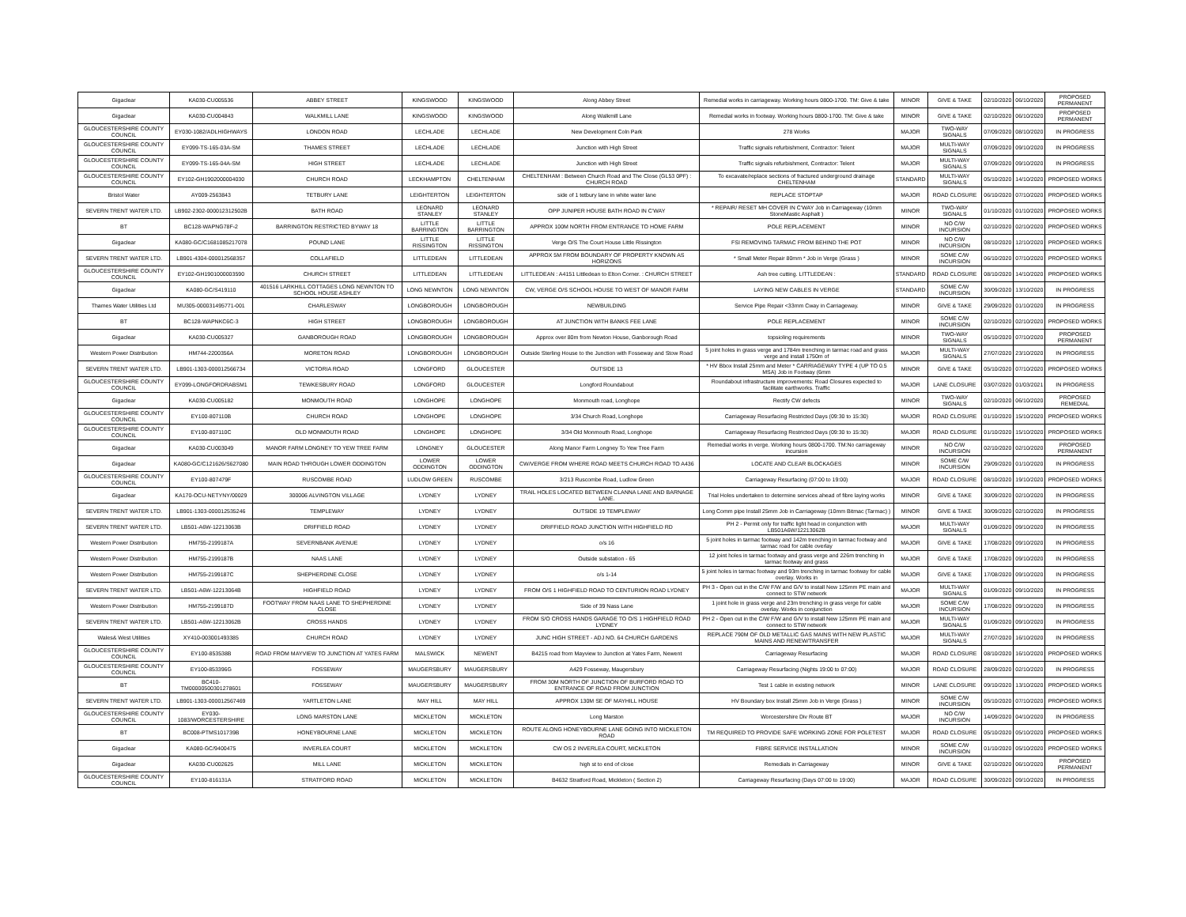| Gigaclear | KA030-CU005536 | ABBEY STREET | KINGSWOOD | KINGSWOOD | Along Abbey Street | Remedial works in carriageway. Working hours 0800-1700. TM: Give & take | MINOR | GIVE & TAKE | 02/10/2020 | 06/10/2020 | PROPOSED PERMANENT |
| Gigaclear | KA030-CU004843 | WALKMILL LANE | KINGSWOOD | KINGSWOOD | Along Walkmill Lane | Remedial works in footway. Working hours 0800-1700. TM: Give & take | MINOR | GIVE & TAKE | 02/10/2020 | 06/10/2020 | PROPOSED PERMANENT |
| GLOUCESTERSHIRE COUNTY COUNCIL | EY030-1082/ADLHIGHWAYS | LONDON ROAD | LECHLADE | LECHLADE | New Development Coln Park | 278 Works | MAJOR | TWO-WAY SIGNALS | 07/09/2020 | 08/10/2020 | IN PROGRESS |
| GLOUCESTERSHIRE COUNTY COUNCIL | EY099-TS-165-03A-SM | THAMES STREET | LECHLADE | LECHLADE | Junction with High Street | Traffic signals refurbishment, Contractor: Telent | MAJOR | MULTI-WAY SIGNALS | 07/09/2020 | 09/10/2020 | IN PROGRESS |
| GLOUCESTERSHIRE COUNTY COUNCIL | EY099-TS-165-04A-SM | HIGH STREET | LECHLADE | LECHLADE | Junction with High Street | Traffic signals refurbishment, Contractor: Telent | MAJOR | MULTI-WAY SIGNALS | 07/09/2020 | 09/10/2020 | IN PROGRESS |
| GLOUCESTERSHIRE COUNTY COUNCIL | EY102-GH1902000004030 | CHURCH ROAD | LECKHAMPTON | CHELTENHAM | CHELTENHAM : Between Church Road and The Close (GL53 0PF) : CHURCH ROAD | To excavate/replace sections of fractured underground drainage CHELTENHAM | STANDARD | MULTI-WAY SIGNALS | 05/10/2020 | 14/10/2020 | PROPOSED WORKS |
| Bristol Water | AY009-2563843 | TETBURY LANE | LEIGHTERTON | LEIGHTERTON | side of 1 tetbury lane in white water lane | REPLACE STOPTAP | MAJOR | ROAD CLOSURE | 06/10/2020 | 07/10/2020 | PROPOSED WORKS |
| SEVERN TRENT WATER LTD. | LB902-2302-000012312502B | BATH ROAD | LEONARD STANLEY | LEONARD STANLEY | OPP JUNIPER HOUSE BATH ROAD IN C'WAY | * REPAIR/ RESET MH COVER IN C'WAY Job in Carriageway (10mm StoneMastic Asphalt ) | MINOR | TWO-WAY SIGNALS | 01/10/2020 | 01/10/2020 | PROPOSED WORKS |
| BT | BC128-WAPNG78F-2 | BARRINGTON RESTRICTED BYWAY 18 | LITTLE BARRINGTON | LITTLE BARRINGTON | APPROX 100M NORTH FROM ENTRANCE TO HOME FARM | POLE REPLACEMENT | MINOR | NO C/W INCURSION | 02/10/2020 | 02/10/2020 | PROPOSED WORKS |
| Gigaclear | KA080-GC/C1681085217078 | POUND LANE | LITTLE RISSINGTON | LITTLE RISSINGTON | Verge O/S The Court House Little Rissington | FSI REMOVING TARMAC FROM BEHIND THE POT | MINOR | NO C/W INCURSION | 08/10/2020 | 12/10/2020 | PROPOSED WORKS |
| SEVERN TRENT WATER LTD. | LB901-4304-000012568357 | COLLAFIELD | LITTLEDEAN | LITTLEDEAN | APPROX 5M FROM BOUNDARY OF PROPERTY KNOWN AS HORIZONS | * Small Meter Repair 80mm * Job in Verge (Grass ) | MINOR | SOME C/W INCURSION | 06/10/2020 | 07/10/2020 | PROPOSED WORKS |
| GLOUCESTERSHIRE COUNTY COUNCIL | EY102-GH1901000003590 | CHURCH STREET | LITTLEDEAN | LITTLEDEAN | LITTLEDEAN : A4151 Littledean to Elton Corner. : CHURCH STREET | Ash tree cutting. LITTLEDEAN : | STANDARD | ROAD CLOSURE | 08/10/2020 | 14/10/2020 | PROPOSED WORKS |
| Gigaclear | KA080-GC/S419110 | 401516 LARKHILL COTTAGES LONG NEWNTON TO SCHOOL HOUSE ASHLEY | LONG NEWNTON | LONG NEWNTON | CW, VERGE O/S SCHOOL HOUSE TO WEST OF MANOR FARM | LAYING NEW CABLES IN VERGE | STANDARD | SOME C/W INCURSION | 30/09/2020 | 13/10/2020 | IN PROGRESS |
| Thames Water Utilities Ltd | MU305-000031495771-001 | CHARLESWAY | LONGBOROUGH | LONGBOROUGH | NEWBUILDING | Service Pipe Repair <33mm Cway in Carriageway. | MINOR | GIVE & TAKE | 29/09/2020 | 01/10/2020 | IN PROGRESS |
| BT | BC128-WAPNKC6C-3 | HIGH STREET | LONGBOROUGH | LONGBOROUGH | AT JUNCTION WITH BANKS FEE LANE | POLE REPLACEMENT | MINOR | SOME C/W INCURSION | 02/10/2020 | 02/10/2020 | PROPOSED WORKS |
| Gigaclear | KA030-CU005327 | GANBOROUGH ROAD | LONGBOROUGH | LONGBOROUGH | Approx over 80m from Newton House, Ganborough Road | topsioling requirements | MINOR | TWO-WAY SIGNALS | 05/10/2020 | 07/10/2020 | PROPOSED PERMANENT |
| Western Power Distribution | HM744-2200356A | MORETON ROAD | LONGBOROUGH | LONGBOROUGH | Outside Sterling House to the Junction with Fosseway and Stow Road | 5 joint holes in grass verge and 1784m trenching in tarmac road and grass verge and install 1750m of | MAJOR | MULTI-WAY SIGNALS | 27/07/2020 | 23/10/2020 | IN PROGRESS |
| SEVERN TRENT WATER LTD. | LB901-1303-000012566734 | VICTORIA ROAD | LONGFORD | GLOUCESTER | OUTSIDE 13 | * HV Bbox Install 25mm and Meter * CARRIAGEWAY TYPE 4 (UP TO 0.5 MSA) Job in Footway (6mm | MINOR | GIVE & TAKE | 05/10/2020 | 07/10/2020 | PROPOSED WORKS |
| GLOUCESTERSHIRE COUNTY COUNCIL | EY099-LONGFORDRABSM1 | TEWKESBURY ROAD | LONGFORD | GLOUCESTER | Longford Roundabout | Roundabout infrastructure improvements: Road Closures expected to facilitate earthworks. Traffic | MAJOR | LANE CLOSURE | 03/07/2020 | 01/03/2021 | IN PROGRESS |
| Gigaclear | KA030-CU005182 | MONMOUTH ROAD | LONGHOPE | LONGHOPE | Monmouth road, Longhope | Rectify CW defects | MINOR | TWO-WAY SIGNALS | 02/10/2020 | 06/10/2020 | PROPOSED REMEDIAL |
| GLOUCESTERSHIRE COUNTY COUNCIL | EY100-807110B | CHURCH ROAD | LONGHOPE | LONGHOPE | 3/34 Church Road, Longhope | Carriageway Resurfacing Restricted Days (09:30 to 15:30) | MAJOR | ROAD CLOSURE | 01/10/2020 | 15/10/2020 | PROPOSED WORKS |
| GLOUCESTERSHIRE COUNTY COUNCIL | EY100-807110C | OLD MONMOUTH ROAD | LONGHOPE | LONGHOPE | 3/34 Old Monmouth Road, Longhope | Carriageway Resurfacing Restricted Days (09:30 to 15:30) | MAJOR | ROAD CLOSURE | 01/10/2020 | 15/10/2020 | PROPOSED WORKS |
| Gigaclear | KA030-CU003049 | MANOR FARM LONGNEY TO YEW TREE FARM | LONGNEY | GLOUCESTER | Along Manor Farm Longney To Yew Tree Farm | Remedial works in verge. Working hours 0800-1700. TM:No carriageway incursion | MINOR | NO C/W INCURSION | 02/10/2020 | 02/10/2020 | PROPOSED PERMANENT |
| Gigaclear | KA080-GC/C121626/S627080 | MAIN ROAD THROUGH LOWER ODDINGTON | LOWER ODDINGTON | LOWER ODDINGTON | CW/VERGE FROM WHERE ROAD MEETS CHURCH ROAD TO A436 | LOCATE AND CLEAR BLOCKAGES | MINOR | SOME C/W INCURSION | 29/09/2020 | 01/10/2020 | IN PROGRESS |
| GLOUCESTERSHIRE COUNTY COUNCIL | EY100-807479F | RUSCOMBE ROAD | LUDLOW GREEN | RUSCOMBE | 3/213 Ruscombe Road, Ludlow Green | Carriageway Resurfacing (07:00 to 19:00) | MAJOR | ROAD CLOSURE | 08/10/2020 | 19/10/2020 | PROPOSED WORKS |
| Gigaclear | KA170-OCU-NETYNY/00029 | 300006 ALVINGTON VILLAGE | LYDNEY | LYDNEY | TRAIL HOLES LOCATED BETWEEN CLANNA LANE AND BARNAGE LANE. | Trial Holes undertaken to determine services ahead of fibre laying works | MINOR | GIVE & TAKE | 30/09/2020 | 02/10/2020 | IN PROGRESS |
| SEVERN TRENT WATER LTD. | LB901-1303-000012535246 | TEMPLEWAY | LYDNEY | LYDNEY | OUTSIDE 19 TEMPLEWAY | Long Comm pipe Install 25mm Job in Carriageway (10mm Bitmac (Tarmac) ) | MINOR | GIVE & TAKE | 30/09/2020 | 02/10/2020 | IN PROGRESS |
| SEVERN TRENT WATER LTD. | LB501-A6W-12213063B | DRIFFIELD ROAD | LYDNEY | LYDNEY | DRIFFIELD ROAD JUNCTION WITH HIGHFIELD RD | PH 2 - Permit only for traffic light head in conjunction with LB501A6W/12213062B | MAJOR | MULTI-WAY SIGNALS | 01/09/2020 | 09/10/2020 | IN PROGRESS |
| Western Power Distribution | HM755-2199187A | SEVERNBANK AVENUE | LYDNEY | LYDNEY | o/s 16 | 5 joint holes in tarmac footway and 142m trenching in tarmac footway and tarmac road for cable overlay | MAJOR | GIVE & TAKE | 17/08/2020 | 09/10/2020 | IN PROGRESS |
| Western Power Distribution | HM755-2199187B | NAAS LANE | LYDNEY | LYDNEY | Outside substation - 65 | 12 joint holes in tarmac footway and grass verge and 226m trenching in tarmac footway and grass | MAJOR | GIVE & TAKE | 17/08/2020 | 09/10/2020 | IN PROGRESS |
| Western Power Distribution | HM755-2199187C | SHEPHERDINE CLOSE | LYDNEY | LYDNEY | o/s 1-14 | 5 joint holes in tarmac footway and 93m trenching in tarmac footway for cable overlay. Works in | MAJOR | GIVE & TAKE | 17/08/2020 | 09/10/2020 | IN PROGRESS |
| SEVERN TRENT WATER LTD. | LB501-A6W-12213064B | HIGHFIELD ROAD | LYDNEY | LYDNEY | FROM O/S 1 HIGHFIELD ROAD TO CENTURION ROAD LYDNEY | PH 3 - Open cut in the C/W F/W and G/V to install New 125mm PE main and connect to STW network | MAJOR | MULTI-WAY SIGNALS | 01/09/2020 | 09/10/2020 | IN PROGRESS |
| Western Power Distribution | HM755-2199187D | FOOTWAY FROM NAAS LANE TO SHEPHERDINE CLOSE | LYDNEY | LYDNEY | Side of 39 Nass Lane | 1 joint hole in grass verge and 23m trenching in grass verge for cable overlay. Works in conjunction | MAJOR | SOME C/W INCURSION | 17/08/2020 | 09/10/2020 | IN PROGRESS |
| SEVERN TRENT WATER LTD. | LB501-A6W-12213062B | CROSS HANDS | LYDNEY | LYDNEY | FROM S/O CROSS HANDS GARAGE TO O/S 1 HIGHFIELD ROAD LYDNEY | PH 2 - Open cut in the C/W F/W and G/V to install New 125mm PE main and connect to STW network | MAJOR | MULTI-WAY SIGNALS | 01/09/2020 | 09/10/2020 | IN PROGRESS |
| Wales& West Utilities | XY410-003001493385 | CHURCH ROAD | LYDNEY | LYDNEY | JUNC HIGH STREET - ADJ NO. 64 CHURCH GARDENS | REPLACE 790M OF OLD METALLIC GAS MAINS WITH NEW PLASTIC MAINS AND RENEW/TRANSFER | MAJOR | MULTI-WAY SIGNALS | 27/07/2020 | 16/10/2020 | IN PROGRESS |
| GLOUCESTERSHIRE COUNTY COUNCIL | EY100-853538B | ROAD FROM MAYVIEW TO JUNCTION AT YATES FARM | MALSWICK | NEWENT | B4215 road from Mayview to Junction at Yates Farm, Newent | Carriageway Resurfacing | MAJOR | ROAD CLOSURE | 08/10/2020 | 16/10/2020 | PROPOSED WORKS |
| GLOUCESTERSHIRE COUNTY COUNCIL | EY100-853396G | FOSSEWAY | MAUGERSBURY | MAUGERSBURY | A429 Fosseway, Maugersbury | Carriageway Resurfacing (Nights 19:00 to 07:00) | MAJOR | ROAD CLOSURE | 28/09/2020 | 02/10/2020 | IN PROGRESS |
| BT | BC410-TM00000500301278601 | FOSSEWAY | MAUGERSBURY | MAUGERSBURY | FROM 30M NORTH OF JUNCTION OF BURFORD ROAD TO ENTRANCE OF ROAD FROM JUNCTION | Test 1 cable in existing network | MINOR | LANE CLOSURE | 09/10/2020 | 13/10/2020 | PROPOSED WORKS |
| SEVERN TRENT WATER LTD. | LB901-1303-000012567469 | YARTLETON LANE | MAY HILL | MAY HILL | APPROX 130M SE OF MAYHILL HOUSE | HV Boundary box Install 25mm Job in Verge (Grass ) | MINOR | SOME C/W INCURSION | 05/10/2020 | 07/10/2020 | PROPOSED WORKS |
| GLOUCESTERSHIRE COUNTY COUNCIL | EY030-1083/WORCESTERSHIRE | LONG MARSTON LANE | MICKLETON | MICKLETON | Long Marston | Worcestershire Div Route BT | MAJOR | NO C/W INCURSION | 14/09/2020 | 04/10/2020 | IN PROGRESS |
| BT | BC008-PTMS101739B | HONEYBOURNE LANE | MICKLETON | MICKLETON | ROUTE ALONG HONEYBOURNE LANE GOING INTO MICKLETON ROAD | TM REQUIRED TO PROVIDE SAFE WORKING ZONE FOR POLETEST | MAJOR | ROAD CLOSURE | 05/10/2020 | 05/10/2020 | PROPOSED WORKS |
| Gigaclear | KA080-GC/9400475 | INVERLEA COURT | MICKLETON | MICKLETON | CW OS 2 INVERLEA COURT, MICKLETON | FIBRE SERVICE INSTALLATION | MINOR | SOME C/W INCURSION | 01/10/2020 | 05/10/2020 | PROPOSED WORKS |
| Gigaclear | KA030-CU002625 | MILL LANE | MICKLETON | MICKLETON | high st to end of close | Remedials in Carriageway | MINOR | GIVE & TAKE | 02/10/2020 | 06/10/2020 | PROPOSED PERMANENT |
| GLOUCESTERSHIRE COUNTY COUNCIL | EY100-816131A | STRATFORD ROAD | MICKLETON | MICKLETON | B4632 Stratford Road, Mickleton ( Section 2) | Carriageway Resurfacing (Days 07:00 to 19:00) | MAJOR | ROAD CLOSURE | 30/09/2020 | 09/10/2020 | IN PROGRESS |